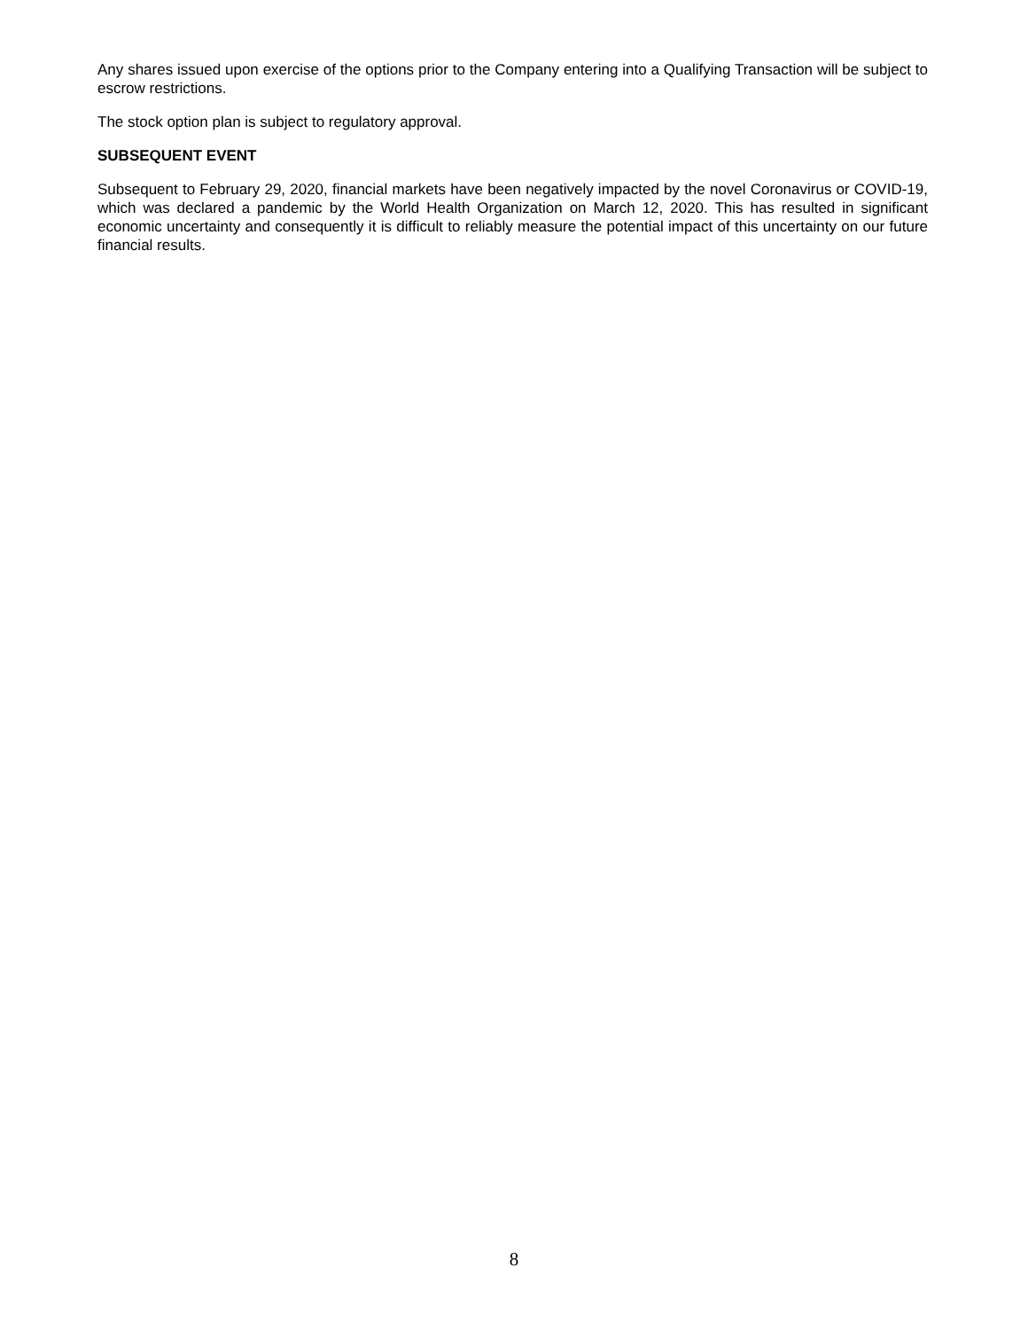Any shares issued upon exercise of the options prior to the Company entering into a Qualifying Transaction will be subject to escrow restrictions.
The stock option plan is subject to regulatory approval.
SUBSEQUENT EVENT
Subsequent to February 29, 2020, financial markets have been negatively impacted by the novel Coronavirus or COVID-19, which was declared a pandemic by the World Health Organization on March 12, 2020. This has resulted in significant economic uncertainty and consequently it is difficult to reliably measure the potential impact of this uncertainty on our future financial results.
8